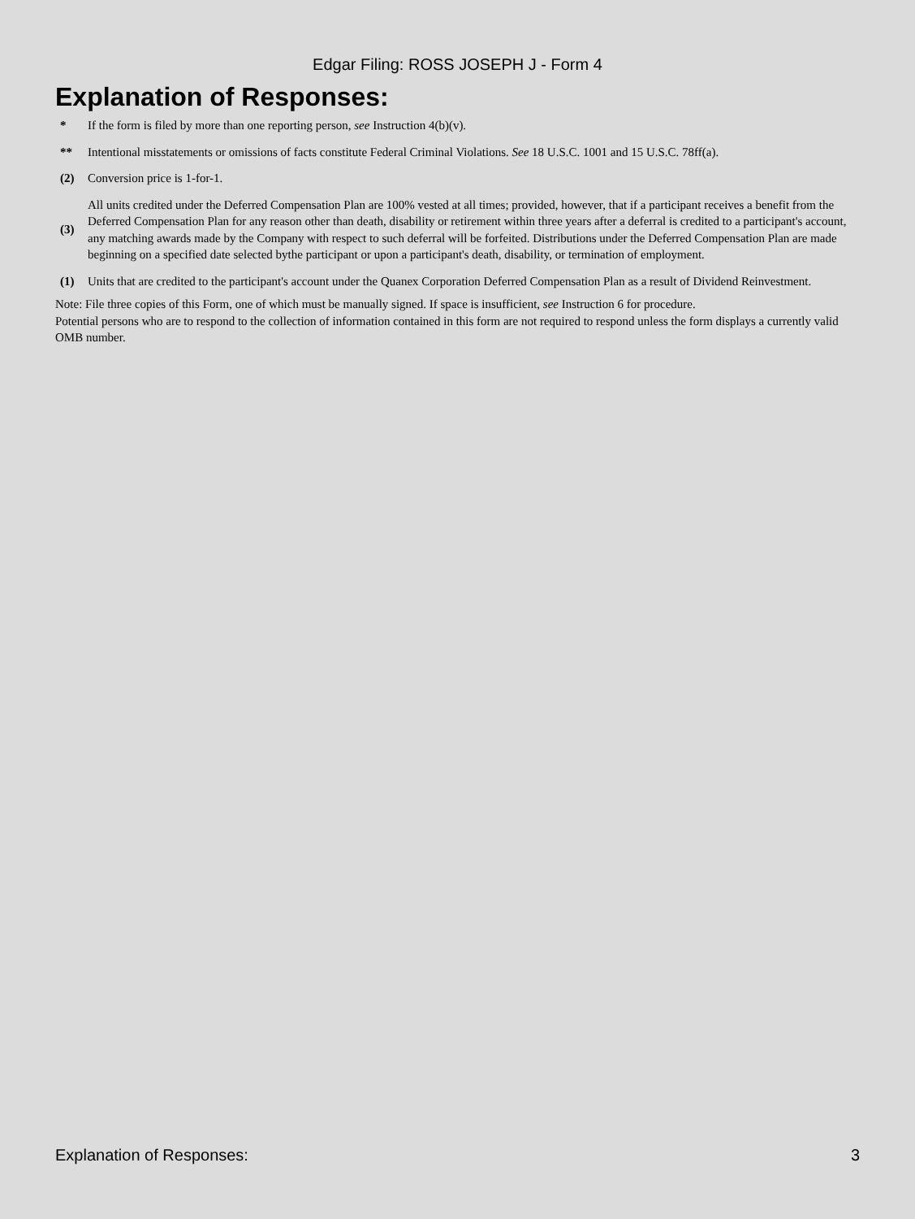Edgar Filing: ROSS JOSEPH J - Form 4
Explanation of Responses:
| * | If the form is filed by more than one reporting person, see Instruction 4(b)(v). |
| ** | Intentional misstatements or omissions of facts constitute Federal Criminal Violations. See 18 U.S.C. 1001 and 15 U.S.C. 78ff(a). |
| (2) | Conversion price is 1-for-1. |
| (3) | All units credited under the Deferred Compensation Plan are 100% vested at all times; provided, however, that if a participant receives a benefit from the Deferred Compensation Plan for any reason other than death, disability or retirement within three years after a deferral is credited to a participant's account, any matching awards made by the Company with respect to such deferral will be forfeited. Distributions under the Deferred Compensation Plan are made beginning on a specified date selected bythe participant or upon a participant's death, disability, or termination of employment. |
| (1) | Units that are credited to the participant's account under the Quanex Corporation Deferred Compensation Plan as a result of Dividend Reinvestment. |
Note: File three copies of this Form, one of which must be manually signed. If space is insufficient, see Instruction 6 for procedure.
Potential persons who are to respond to the collection of information contained in this form are not required to respond unless the form displays a currently valid OMB number.
Explanation of Responses: 3